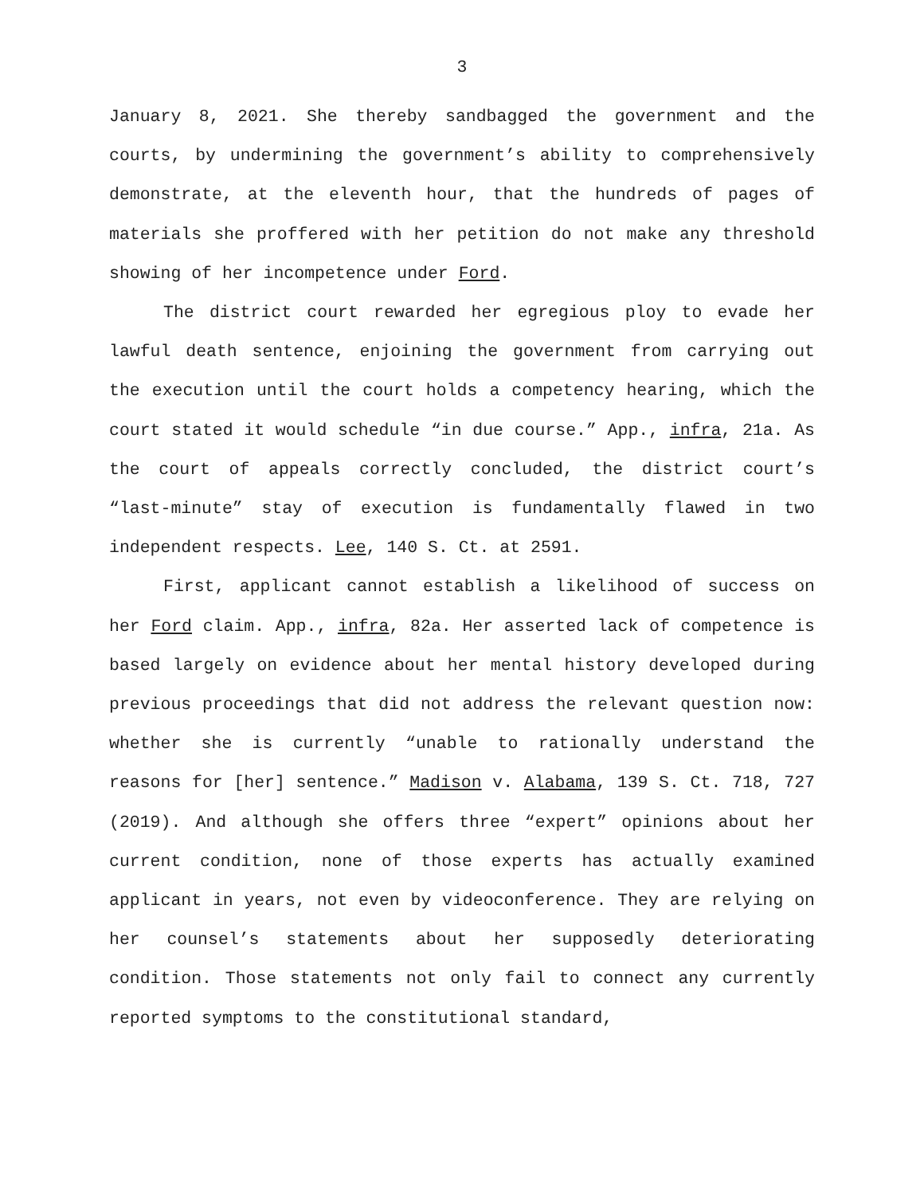3
January 8, 2021. She thereby sandbagged the government and the courts, by undermining the government’s ability to comprehensively demonstrate, at the eleventh hour, that the hundreds of pages of materials she proffered with her petition do not make any threshold showing of her incompetence under Ford.
The district court rewarded her egregious ploy to evade her lawful death sentence, enjoining the government from carrying out the execution until the court holds a competency hearing, which the court stated it would schedule “in due course.” App., infra, 21a. As the court of appeals correctly concluded, the district court’s “last-minute” stay of execution is fundamentally flawed in two independent respects. Lee, 140 S. Ct. at 2591.
First, applicant cannot establish a likelihood of success on her Ford claim. App., infra, 82a. Her asserted lack of competence is based largely on evidence about her mental history developed during previous proceedings that did not address the relevant question now: whether she is currently “unable to rationally understand the reasons for [her] sentence.” Madison v. Alabama, 139 S. Ct. 718, 727 (2019). And although she offers three “expert” opinions about her current condition, none of those experts has actually examined applicant in years, not even by videoconference. They are relying on her counsel’s statements about her supposedly deteriorating condition. Those statements not only fail to connect any currently reported symptoms to the constitutional standard,